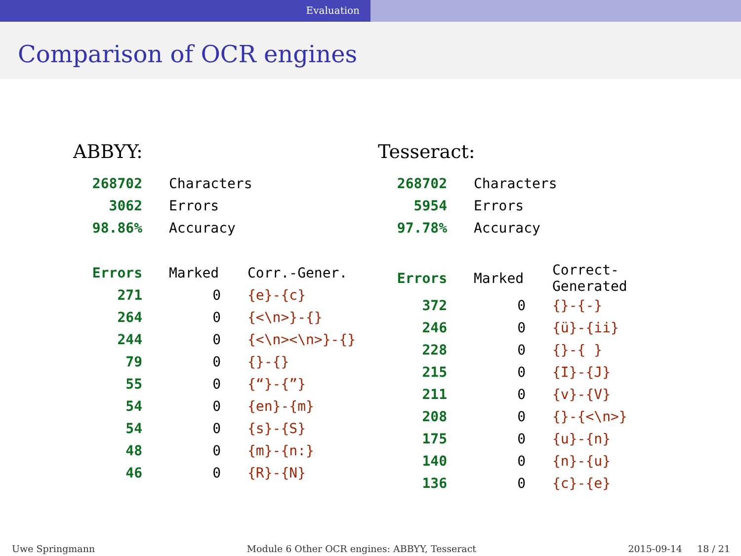Evaluation
Comparison of OCR engines
ABBYY:
| 268702 | Characters | |
| 3062 | Errors | |
| 98.86% | Accuracy | |
| Errors | Marked | Corr.-Gener. |
| 271 | 0 | {e}-{c} |
| 264 | 0 | {<\n>}-{} |
| 244 | 0 | {<\n><\n>}-{} |
| 79 | 0 | {}-{} |
| 55 | 0 | {“}-{”} |
| 54 | 0 | {en}-{m} |
| 54 | 0 | {s}-{S} |
| 48 | 0 | {m}-{n:} |
| 46 | 0 | {R}-{N} |
Tesseract:
| 268702 | Characters | |
| 5954 | Errors | |
| 97.78% | Accuracy | |
| Errors | Marked | Correct-Generated |
| 372 | 0 | {}-{-} |
| 246 | 0 | {ü}-{ii} |
| 228 | 0 | {}-{ } |
| 215 | 0 | {I}-{J} |
| 211 | 0 | {v}-{V} |
| 208 | 0 | {}-{<\n>} |
| 175 | 0 | {u}-{n} |
| 140 | 0 | {n}-{u} |
| 136 | 0 | {c}-{e} |
Uwe Springmann Module 6 Other OCR engines: ABBYY, Tesseract 2015-09-14 18 / 21